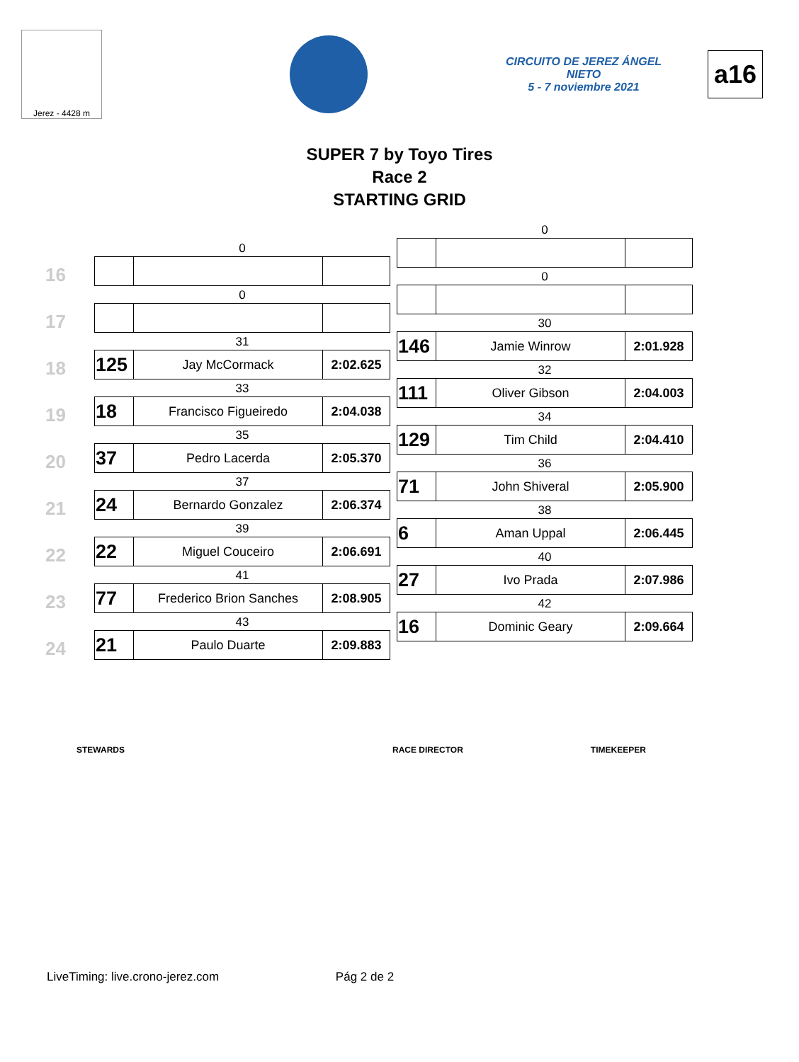Jerez - 4428 m
CIRCUITO DE JEREZ ÁNGEL NIETO
5 - 7 noviembre 2021
a16
SUPER 7 by Toyo Tires
Race 2
STARTING GRID
16
| 0 | | |
17
| 0 | | |
18
| 31 | | |
| 125 | Jay McCormack | 2:02.625 |
19
| 33 | | |
| 18 | Francisco Figueiredo | 2:04.038 |
20
| 35 | | |
| 37 | Pedro Lacerda | 2:05.370 |
21
| 37 | | |
| 24 | Bernardo Gonzalez | 2:06.374 |
22
| 39 | | |
| 22 | Miguel Couceiro | 2:06.691 |
23
| 41 | | |
| 77 | Frederico Brion Sanches | 2:08.905 |
24
| 43 | | |
| 21 | Paulo Duarte | 2:09.883 |
| 0 | | |
| 0 | | |
| 30 | | |
| 146 | Jamie Winrow | 2:01.928 |
| 32 | | |
| 111 | Oliver Gibson | 2:04.003 |
| 34 | | |
| 129 | Tim Child | 2:04.410 |
| 36 | | |
| 71 | John Shiveral | 2:05.900 |
| 38 | | |
| 6 | Aman Uppal | 2:06.445 |
| 40 | | |
| 27 | Ivo Prada | 2:07.986 |
| 42 | | |
| 16 | Dominic Geary | 2:09.664 |
STEWARDS RACE DIRECTOR TIMEKEEPER
LiveTiming: live.crono-jerez.com Pág 2 de 2